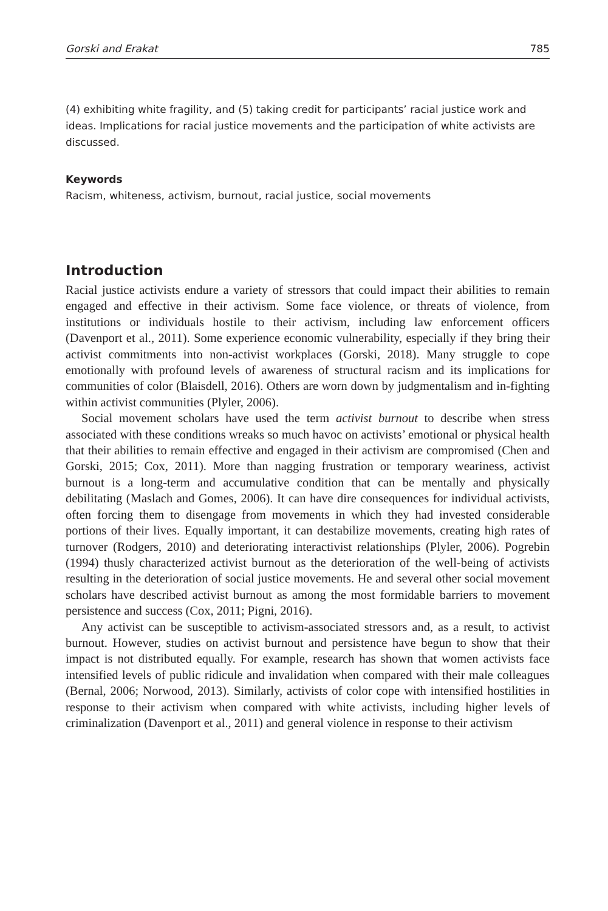Gorski and Erakat 785
(4) exhibiting white fragility, and (5) taking credit for participants’ racial justice work and ideas. Implications for racial justice movements and the participation of white activists are discussed.
Keywords
Racism, whiteness, activism, burnout, racial justice, social movements
Introduction
Racial justice activists endure a variety of stressors that could impact their abilities to remain engaged and effective in their activism. Some face violence, or threats of violence, from institutions or individuals hostile to their activism, including law enforcement officers (Davenport et al., 2011). Some experience economic vulnerability, especially if they bring their activist commitments into non-activist workplaces (Gorski, 2018). Many struggle to cope emotionally with profound levels of awareness of structural racism and its implications for communities of color (Blaisdell, 2016). Others are worn down by judgmentalism and in-fighting within activist communities (Plyler, 2006).
Social movement scholars have used the term activist burnout to describe when stress associated with these conditions wreaks so much havoc on activists’ emotional or physical health that their abilities to remain effective and engaged in their activism are compromised (Chen and Gorski, 2015; Cox, 2011). More than nagging frustration or temporary weariness, activist burnout is a long-term and accumulative condition that can be mentally and physically debilitating (Maslach and Gomes, 2006). It can have dire consequences for individual activists, often forcing them to disengage from movements in which they had invested considerable portions of their lives. Equally important, it can destabilize movements, creating high rates of turnover (Rodgers, 2010) and deteriorating interactivist relationships (Plyler, 2006). Pogrebin (1994) thusly characterized activist burnout as the deterioration of the well-being of activists resulting in the deterioration of social justice movements. He and several other social movement scholars have described activist burnout as among the most formidable barriers to movement persistence and success (Cox, 2011; Pigni, 2016).
Any activist can be susceptible to activism-associated stressors and, as a result, to activist burnout. However, studies on activist burnout and persistence have begun to show that their impact is not distributed equally. For example, research has shown that women activists face intensified levels of public ridicule and invalidation when compared with their male colleagues (Bernal, 2006; Norwood, 2013). Similarly, activists of color cope with intensified hostilities in response to their activism when compared with white activists, including higher levels of criminalization (Davenport et al., 2011) and general violence in response to their activism